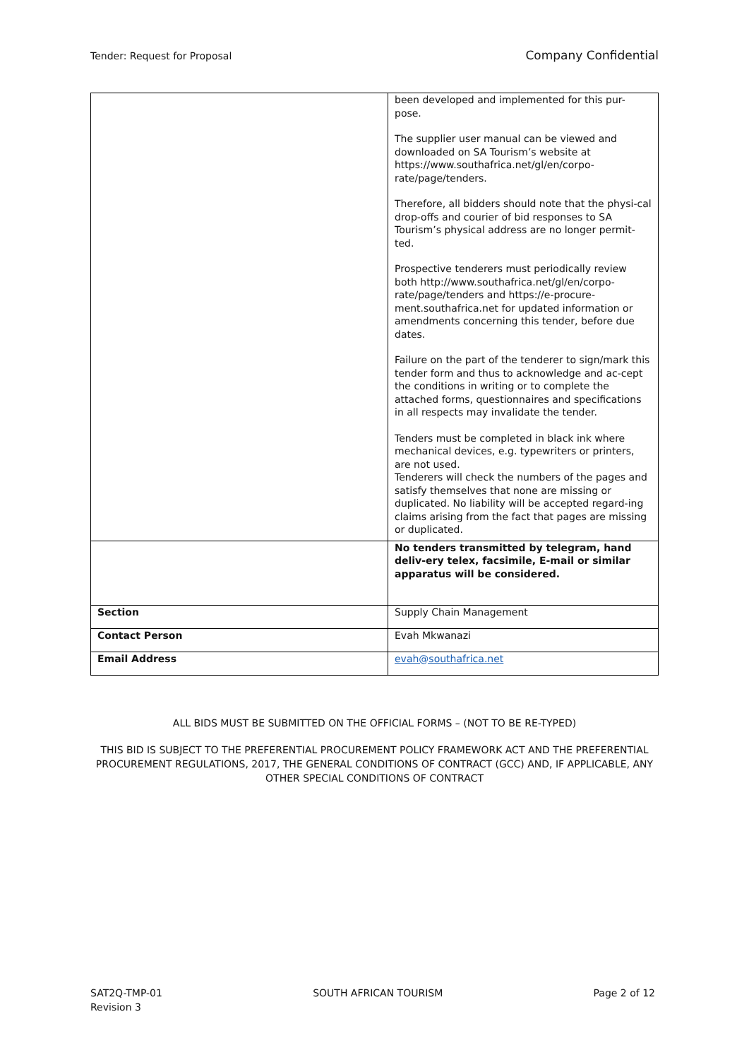Tender: Request for Proposal Company Confidential
| | been developed and implemented for this pur-pose. The supplier user manual can be viewed and downloaded on SA Tourism’s website at https://www.southafrica.net/gl/en/corpo-rate/page/tenders. Therefore, all bidders should note that the physi-cal drop-offs and courier of bid responses to SA Tourism’s physical address are no longer permit-ted. Prospective tenderers must periodically review both http://www.southafrica.net/gl/en/corpo-rate/page/tenders and https://e-procure-ment.southafrica.net for updated information or amendments concerning this tender, before due dates. Failure on the part of the tenderer to sign/mark this tender form and thus to acknowledge and ac-cept the conditions in writing or to complete the attached forms, questionnaires and specifications in all respects may invalidate the tender. Tenders must be completed in black ink where mechanical devices, e.g. typewriters or printers, are not used. Tenderers will check the numbers of the pages and satisfy themselves that none are missing or duplicated. No liability will be accepted regard-ing claims arising from the fact that pages are missing or duplicated. |
| | No tenders transmitted by telegram, hand deliv-ery telex, facsimile, E-mail or similar apparatus will be considered. |
| Section | Supply Chain Management |
| Contact Person | Evah Mkwanazi |
| Email Address | evah@southafrica.net |
ALL BIDS MUST BE SUBMITTED ON THE OFFICIAL FORMS – (NOT TO BE RE-TYPED)
THIS BID IS SUBJECT TO THE PREFERENTIAL PROCUREMENT POLICY FRAMEWORK ACT AND THE PREFERENTIAL PROCUREMENT REGULATIONS, 2017, THE GENERAL CONDITIONS OF CONTRACT (GCC) AND, IF APPLICABLE, ANY OTHER SPECIAL CONDITIONS OF CONTRACT
SAT2Q-TMP-01
Revision 3 SOUTH AFRICAN TOURISM Page 2 of 12